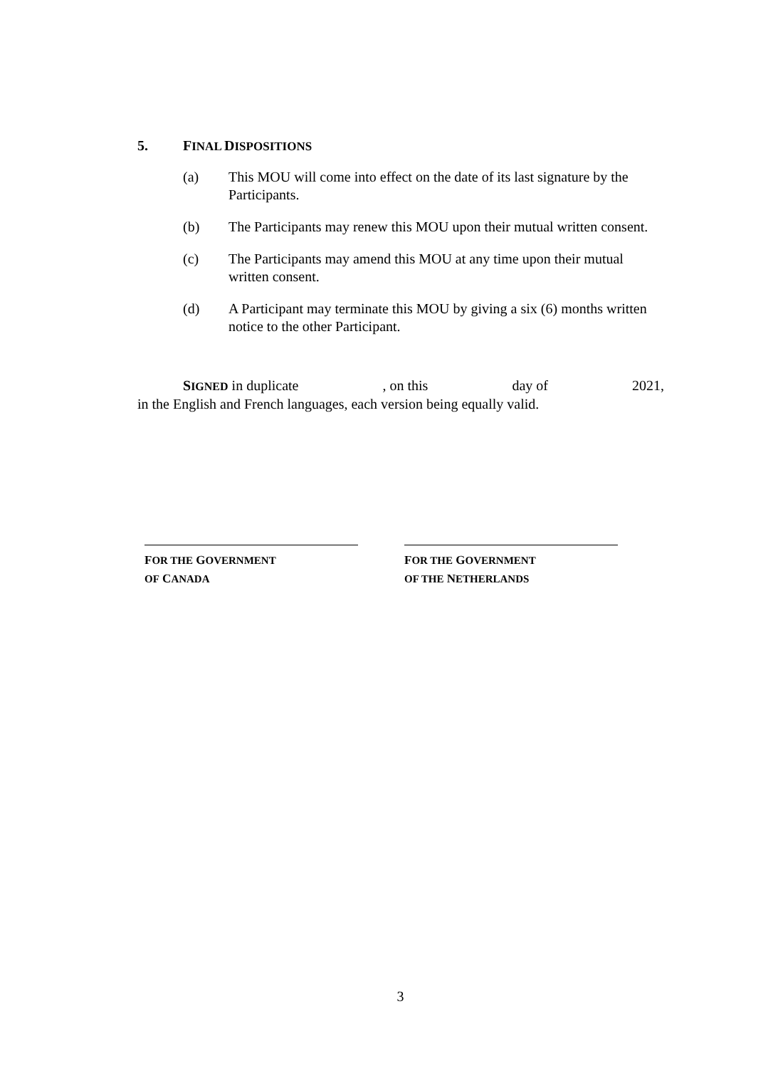5. FINAL DISPOSITIONS
(a) This MOU will come into effect on the date of its last signature by the Participants.
(b) The Participants may renew this MOU upon their mutual written consent.
(c) The Participants may amend this MOU at any time upon their mutual written consent.
(d) A Participant may terminate this MOU by giving a six (6) months written notice to the other Participant.
SIGNED in duplicate, on this day of 2021,
in the English and French languages, each version being equally valid.
FOR THE GOVERNMENT
OF CANADA
FOR THE GOVERNMENT
OF THE NETHERLANDS
3